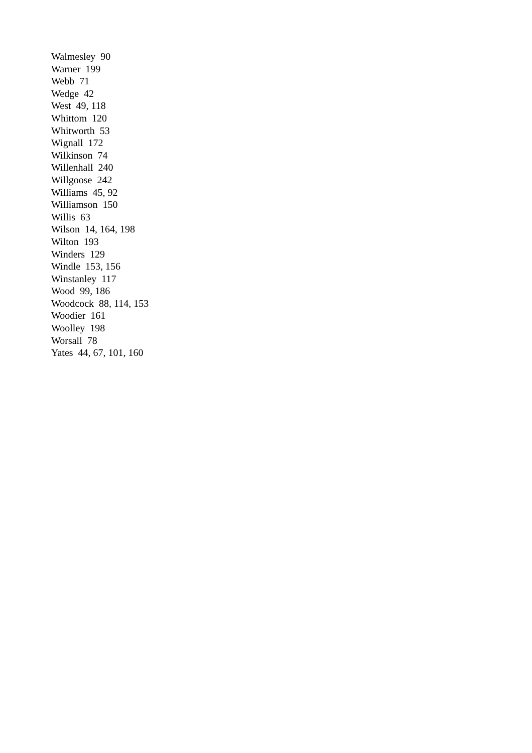Walmesley 90
Warner 199
Webb 71
Wedge 42
West 49, 118
Whittom 120
Whitworth 53
Wignall 172
Wilkinson 74
Willenhall 240
Willgoose 242
Williams 45, 92
Williamson 150
Willis 63
Wilson 14, 164, 198
Wilton 193
Winders 129
Windle 153, 156
Winstanley 117
Wood 99, 186
Woodcock 88, 114, 153
Woodier 161
Woolley 198
Worsall 78
Yates 44, 67, 101, 160